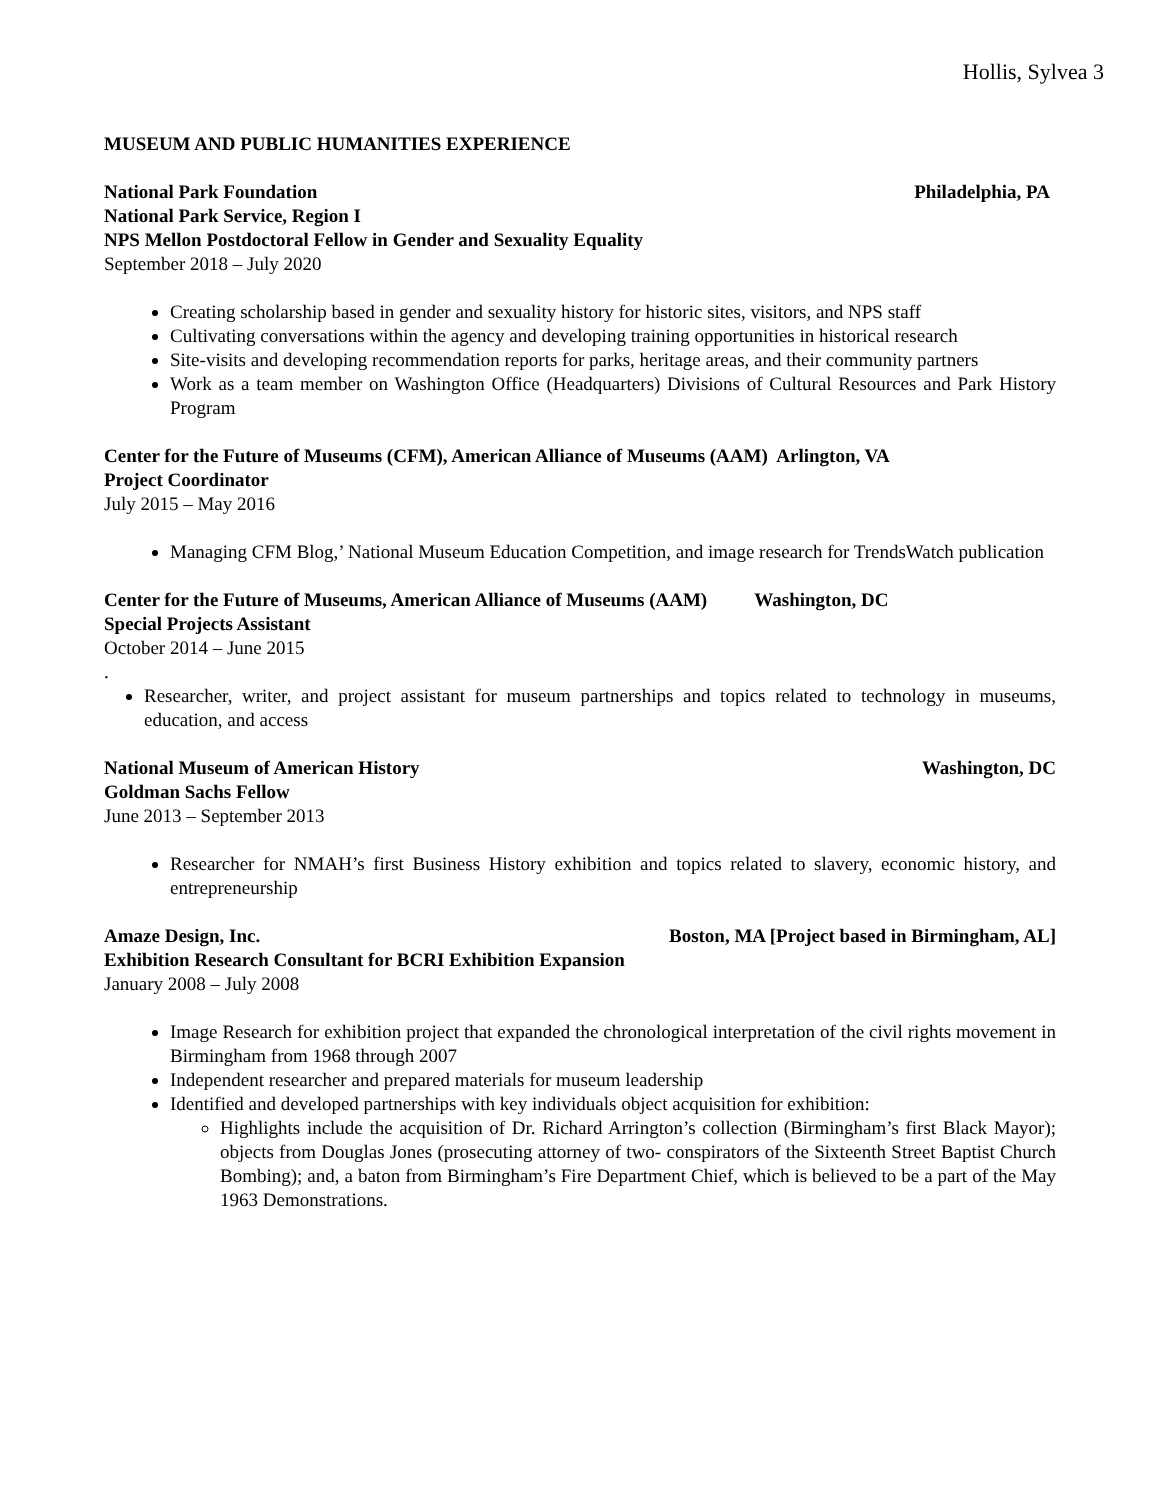Hollis, Sylvea 3
MUSEUM AND PUBLIC HUMANITIES EXPERIENCE
National Park Foundation Philadelphia, PA
National Park Service, Region I
NPS Mellon Postdoctoral Fellow in Gender and Sexuality Equality
September 2018 – July 2020
Creating scholarship based in gender and sexuality history for historic sites, visitors, and NPS staff
Cultivating conversations within the agency and developing training opportunities in historical research
Site-visits and developing recommendation reports for parks, heritage areas, and their community partners
Work as a team member on Washington Office (Headquarters) Divisions of Cultural Resources and Park History Program
Center for the Future of Museums (CFM), American Alliance of Museums (AAM) Arlington, VA
Project Coordinator
July 2015 – May 2016
Managing CFM Blog,’ National Museum Education Competition, and image research for TrendsWatch publication
Center for the Future of Museums, American Alliance of Museums (AAM) Washington, DC
Special Projects Assistant
October 2014 – June 2015
.
Researcher, writer, and project assistant for museum partnerships and topics related to technology in museums, education, and access
National Museum of American History Washington, DC
Goldman Sachs Fellow
June 2013 – September 2013
Researcher for NMAH’s first Business History exhibition and topics related to slavery, economic history, and entrepreneurship
Amaze Design, Inc. Boston, MA [Project based in Birmingham, AL]
Exhibition Research Consultant for BCRI Exhibition Expansion
January 2008 – July 2008
Image Research for exhibition project that expanded the chronological interpretation of the civil rights movement in Birmingham from 1968 through 2007
Independent researcher and prepared materials for museum leadership
Identified and developed partnerships with key individuals object acquisition for exhibition:
Highlights include the acquisition of Dr. Richard Arrington’s collection (Birmingham’s first Black Mayor); objects from Douglas Jones (prosecuting attorney of two- conspirators of the Sixteenth Street Baptist Church Bombing); and, a baton from Birmingham’s Fire Department Chief, which is believed to be a part of the May 1963 Demonstrations.